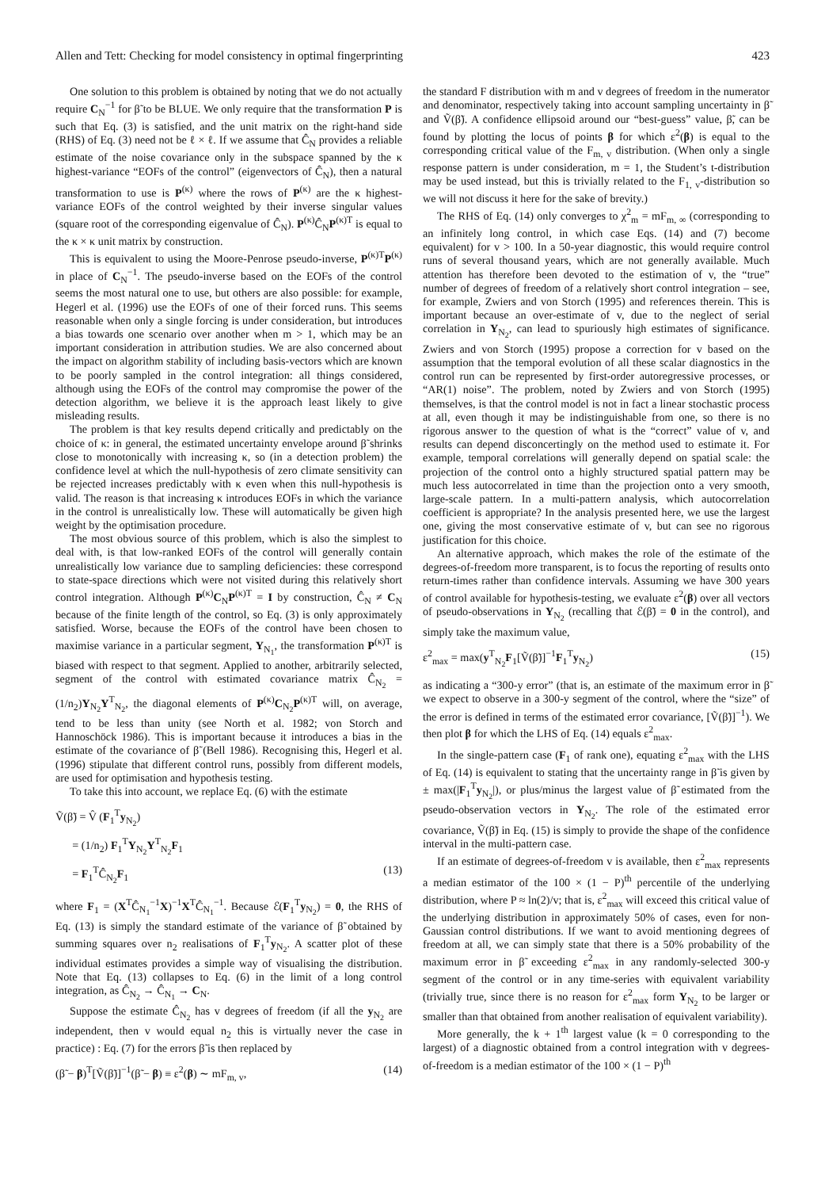Allen and Tett: Checking for model consistency in optimal fingerprinting 423
One solution to this problem is obtained by noting that we do not actually require C<sub>N</sub><sup>−1</sup> for β̃ to be BLUE. We only require that the transformation P is such that Eq. (3) is satisfied, and the unit matrix on the right-hand side (RHS) of Eq. (3) need not be ℓ × ℓ. If we assume that Ĉ<sub>N</sub> provides a reliable estimate of the noise covariance only in the subspace spanned by the κ highest-variance “EOFs of the control” (eigenvectors of Ĉ<sub>N</sub>), then a natural transformation to use is P<sup>(κ)</sup> where the rows of P<sup>(κ)</sup> are the κ highest-variance EOFs of the control weighted by their inverse singular values (square root of the corresponding eigenvalue of Ĉ<sub>N</sub>). P<sup>(κ)</sup>Ĉ<sub>N</sub>P<sup>(κ)T</sup> is equal to the κ × κ unit matrix by construction.
This is equivalent to using the Moore-Penrose pseudo-inverse, P<sup>(κ)T</sup>P<sup>(κ)</sup> in place of C<sub>N</sub><sup>−1</sup>. The pseudo-inverse based on the EOFs of the control seems the most natural one to use, but others are also possible: for example, Hegerl et al. (1996) use the EOFs of one of their forced runs. This seems reasonable when only a single forcing is under consideration, but introduces a bias towards one scenario over another when m > 1, which may be an important consideration in attribution studies. We are also concerned about the impact on algorithm stability of including basis-vectors which are known to be poorly sampled in the control integration: all things considered, although using the EOFs of the control may compromise the power of the detection algorithm, we believe it is the approach least likely to give misleading results.
The problem is that key results depend critically and predictably on the choice of κ: in general, the estimated uncertainty envelope around β̃ shrinks close to monotonically with increasing κ, so (in a detection problem) the confidence level at which the null-hypothesis of zero climate sensitivity can be rejected increases predictably with κ even when this null-hypothesis is valid. The reason is that increasing κ introduces EOFs in which the variance in the control is unrealistically low. These will automatically be given high weight by the optimisation procedure.
The most obvious source of this problem, which is also the simplest to deal with, is that low-ranked EOFs of the control will generally contain unrealistically low variance due to sampling deficiencies: these correspond to state-space directions which were not visited during this relatively short control integration. Although P<sup>(κ)</sup>C<sub>N</sub>P<sup>(κ)T</sup> = I by construction, Ĉ<sub>N</sub> ≠ C<sub>N</sub> because of the finite length of the control, so Eq. (3) is only approximately satisfied. Worse, because the EOFs of the control have been chosen to maximise variance in a particular segment, Y<sub>N<sub>1</sub></sub>, the transformation P<sup>(κ)T</sup> is biased with respect to that segment. Applied to another, arbitrarily selected, segment of the control with estimated covariance matrix Ĉ<sub>N<sub>2</sub></sub> = (1/n<sub>2</sub>)Y<sub>N<sub>2</sub></sub>Y<sup>T</sup><sub>N<sub>2</sub></sub>, the diagonal elements of P<sup>(κ)</sup>C<sub>N<sub>2</sub></sub>P<sup>(κ)T</sup> will, on average, tend to be less than unity (see North et al. 1982; von Storch and Hannoschöck 1986). This is important because it introduces a bias in the estimate of the covariance of β̃ (Bell 1986). Recognising this, Hegerl et al. (1996) stipulate that different control runs, possibly from different models, are used for optimisation and hypothesis testing.
To take this into account, we replace Eq. (6) with the estimate
Ṽ(β̃) = V̂ (F<sub>1</sub><sup>T</sup>y<sub>N<sub>2</sub></sub>)
= (1/n<sub>2</sub>) F<sub>1</sub><sup>T</sup>Y<sub>N<sub>2</sub></sub>Y<sup>T</sup><sub>N<sub>2</sub></sub>F<sub>1</sub>
= F<sub>1</sub><sup>T</sup>Ĉ<sub>N<sub>2</sub></sub>F<sub>1</sub> (13)
where F<sub>1</sub> = (X<sup>T</sup>Ĉ<sub>N<sub>1</sub></sub><sup>−1</sup>X)<sup>−1</sup>X<sup>T</sup>Ĉ<sub>N<sub>1</sub></sub><sup>−1</sup>. Because ℰ(F<sub>1</sub><sup>T</sup>y<sub>N<sub>2</sub></sub>) = 0, the RHS of Eq. (13) is simply the standard estimate of the variance of β̃ obtained by summing squares over n<sub>2</sub> realisations of F<sub>1</sub><sup>T</sup>y<sub>N<sub>2</sub></sub>. A scatter plot of these individual estimates provides a simple way of visualising the distribution. Note that Eq. (13) collapses to Eq. (6) in the limit of a long control integration, as Ĉ<sub>N<sub>2</sub></sub> → Ĉ<sub>N<sub>1</sub></sub> → C<sub>N</sub>.
Suppose the estimate Ĉ<sub>N<sub>2</sub></sub> has v degrees of freedom (if all the y<sub>N<sub>2</sub></sub> are independent, then v would equal n<sub>2</sub> this is virtually never the case in practice) : Eq. (7) for the errors β̃ is then replaced by
(β̃ − β)<sup>T</sup>[Ṽ(β̃)]<sup>−1</sup>(β̃ − β) ≡ ε<sup>2</sup>(β) ∼ mF<sub>m, v</sub>, (14)
the standard F distribution with m and v degrees of freedom in the numerator and denominator, respectively taking into account sampling uncertainty in β̃ and Ṽ(β̃). A confidence ellipsoid around our “best-guess” value, β̃, can be found by plotting the locus of points β for which ε<sup>2</sup>(β) is equal to the corresponding critical value of the F<sub>m, v</sub> distribution. (When only a single response pattern is under consideration, m = 1, the Student’s t-distribution may be used instead, but this is trivially related to the F<sub>1, v</sub>-distribution so we will not discuss it here for the sake of brevity.)
The RHS of Eq. (14) only converges to χ<sup>2</sup><sub>m</sub> = mF<sub>m, ∞</sub> (corresponding to an infinitely long control, in which case Eqs. (14) and (7) become equivalent) for v > 100. In a 50-year diagnostic, this would require control runs of several thousand years, which are not generally available. Much attention has therefore been devoted to the estimation of v, the “true” number of degrees of freedom of a relatively short control integration – see, for example, Zwiers and von Storch (1995) and references therein. This is important because an over-estimate of v, due to the neglect of serial correlation in Y<sub>N<sub>2</sub></sub>, can lead to spuriously high estimates of significance. Zwiers and von Storch (1995) propose a correction for v based on the assumption that the temporal evolution of all these scalar diagnostics in the control run can be represented by first-order autoregressive processes, or “AR(1) noise”. The problem, noted by Zwiers and von Storch (1995) themselves, is that the control model is not in fact a linear stochastic process at all, even though it may be indistinguishable from one, so there is no rigorous answer to the question of what is the “correct” value of v, and results can depend disconcertingly on the method used to estimate it. For example, temporal correlations will generally depend on spatial scale: the projection of the control onto a highly structured spatial pattern may be much less autocorrelated in time than the projection onto a very smooth, large-scale pattern. In a multi-pattern analysis, which autocorrelation coefficient is appropriate? In the analysis presented here, we use the largest one, giving the most conservative estimate of v, but can see no rigorous justification for this choice.
An alternative approach, which makes the role of the estimate of the degrees-of-freedom more transparent, is to focus the reporting of results onto return-times rather than confidence intervals. Assuming we have 300 years of control available for hypothesis-testing, we evaluate ε<sup>2</sup>(β) over all vectors of pseudo-observations in Y<sub>N<sub>2</sub></sub> (recalling that ℰ(β̃) = 0 in the control), and simply take the maximum value,
ε<sup>2</sup><sub>max</sub> = max(y<sup>T</sup><sub>N<sub>2</sub></sub>F<sub>1</sub>[Ṽ(β̃)]<sup>−1</sup>F<sub>1</sub><sup>T</sup>y<sub>N<sub>2</sub></sub>) (15)
as indicating a “300-y error” (that is, an estimate of the maximum error in β̃ we expect to observe in a 300-y segment of the control, where the “size” of the error is defined in terms of the estimated error covariance, [Ṽ(β̃)]<sup>−1</sup>). We then plot β for which the LHS of Eq. (14) equals ε<sup>2</sup><sub>max</sub>.
In the single-pattern case (F<sub>1</sub> of rank one), equating ε<sup>2</sup><sub>max</sub> with the LHS of Eq. (14) is equivalent to stating that the uncertainty range in β̃ is given by ± max(|F<sub>1</sub><sup>T</sup>y<sub>N<sub>2</sub></sub>|), or plus/minus the largest value of β̃ estimated from the pseudo-observation vectors in Y<sub>N<sub>2</sub></sub>. The role of the estimated error covariance, Ṽ(β̃) in Eq. (15) is simply to provide the shape of the confidence interval in the multi-pattern case.
If an estimate of degrees-of-freedom v is available, then ε<sup>2</sup><sub>max</sub> represents a median estimator of the 100 × (1 − P)<sup>th</sup> percentile of the underlying distribution, where P ≈ ln(2)/v; that is, ε<sup>2</sup><sub>max</sub> will exceed this critical value of the underlying distribution in approximately 50% of cases, even for non-Gaussian control distributions. If we want to avoid mentioning degrees of freedom at all, we can simply state that there is a 50% probability of the maximum error in β̃ exceeding ε<sup>2</sup><sub>max</sub> in any randomly-selected 300-y segment of the control or in any time-series with equivalent variability (trivially true, since there is no reason for ε<sup>2</sup><sub>max</sub> form Y<sub>N<sub>2</sub></sub> to be larger or smaller than that obtained from another realisation of equivalent variability).
More generally, the k + 1<sup>th</sup> largest value (k = 0 corresponding to the largest) of a diagnostic obtained from a control integration with v degrees-of-freedom is a median estimator of the 100 × (1 − P)<sup>th</sup>